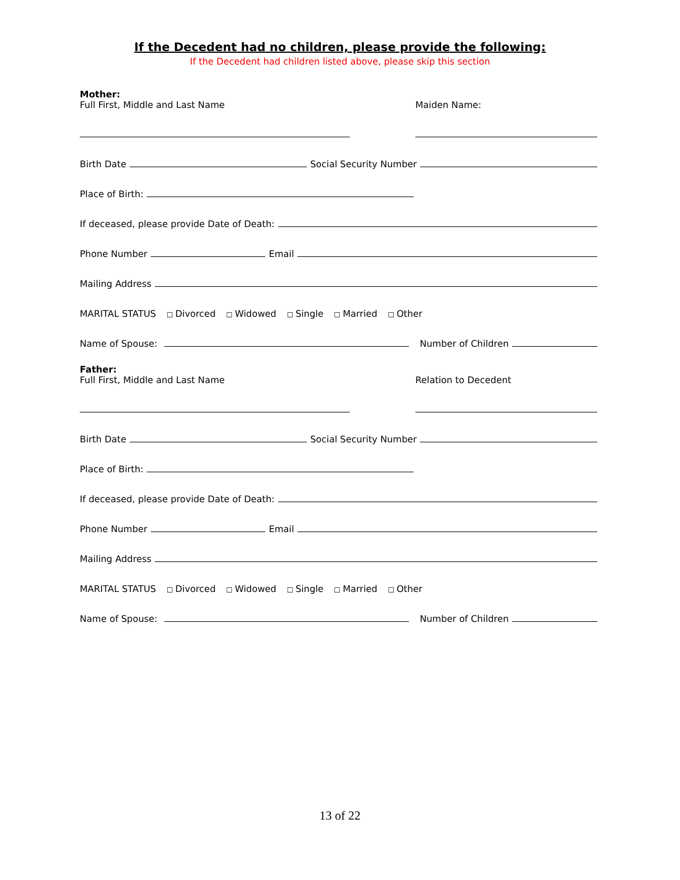If the Decedent had no children, please provide the following:
If the Decedent had children listed above, please skip this section
Mother:
Full First, Middle and Last Name Maiden Name:
Birth Date Social Security Number
Place of Birth:
If deceased, please provide Date of Death:
Phone Number Email
Mailing Address
MARITAL STATUS ☐ Divorced ☐ Widowed ☐ Single ☐ Married ☐ Other
Name of Spouse: Number of Children
Father:
Full First, Middle and Last Name Relation to Decedent
Birth Date Social Security Number
Place of Birth:
If deceased, please provide Date of Death:
Phone Number Email
Mailing Address
MARITAL STATUS ☐ Divorced ☐ Widowed ☐ Single ☐ Married ☐ Other
Name of Spouse: Number of Children
13 of 22